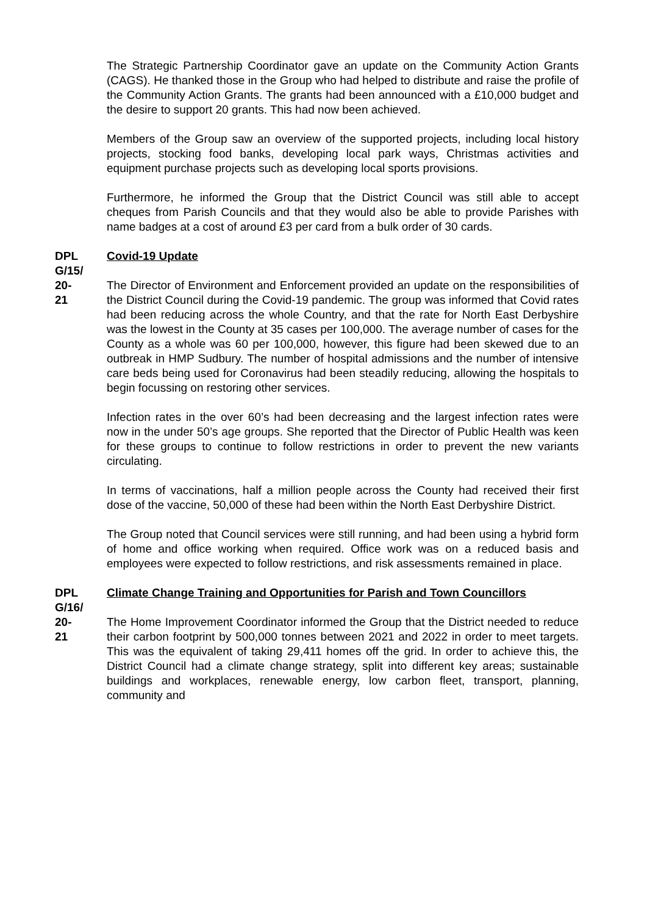The Strategic Partnership Coordinator gave an update on the Community Action Grants (CAGS). He thanked those in the Group who had helped to distribute and raise the profile of the Community Action Grants. The grants had been announced with a £10,000 budget and the desire to support 20 grants. This had now been achieved.
Members of the Group saw an overview of the supported projects, including local history projects, stocking food banks, developing local park ways, Christmas activities and equipment purchase projects such as developing local sports provisions.
Furthermore, he informed the Group that the District Council was still able to accept cheques from Parish Councils and that they would also be able to provide Parishes with name badges at a cost of around £3 per card from a bulk order of 30 cards.
DPL
G/15/
20-
21
Covid-19 Update
The Director of Environment and Enforcement provided an update on the responsibilities of the District Council during the Covid-19 pandemic. The group was informed that Covid rates had been reducing across the whole Country, and that the rate for North East Derbyshire was the lowest in the County at 35 cases per 100,000. The average number of cases for the County as a whole was 60 per 100,000, however, this figure had been skewed due to an outbreak in HMP Sudbury. The number of hospital admissions and the number of intensive care beds being used for Coronavirus had been steadily reducing, allowing the hospitals to begin focussing on restoring other services.
Infection rates in the over 60’s had been decreasing and the largest infection rates were now in the under 50’s age groups. She reported that the Director of Public Health was keen for these groups to continue to follow restrictions in order to prevent the new variants circulating.
In terms of vaccinations, half a million people across the County had received their first dose of the vaccine, 50,000 of these had been within the North East Derbyshire District.
The Group noted that Council services were still running, and had been using a hybrid form of home and office working when required. Office work was on a reduced basis and employees were expected to follow restrictions, and risk assessments remained in place.
DPL
G/16/
20-
21
Climate Change Training and Opportunities for Parish and Town Councillors
The Home Improvement Coordinator informed the Group that the District needed to reduce their carbon footprint by 500,000 tonnes between 2021 and 2022 in order to meet targets. This was the equivalent of taking 29,411 homes off the grid. In order to achieve this, the District Council had a climate change strategy, split into different key areas; sustainable buildings and workplaces, renewable energy, low carbon fleet, transport, planning, community and